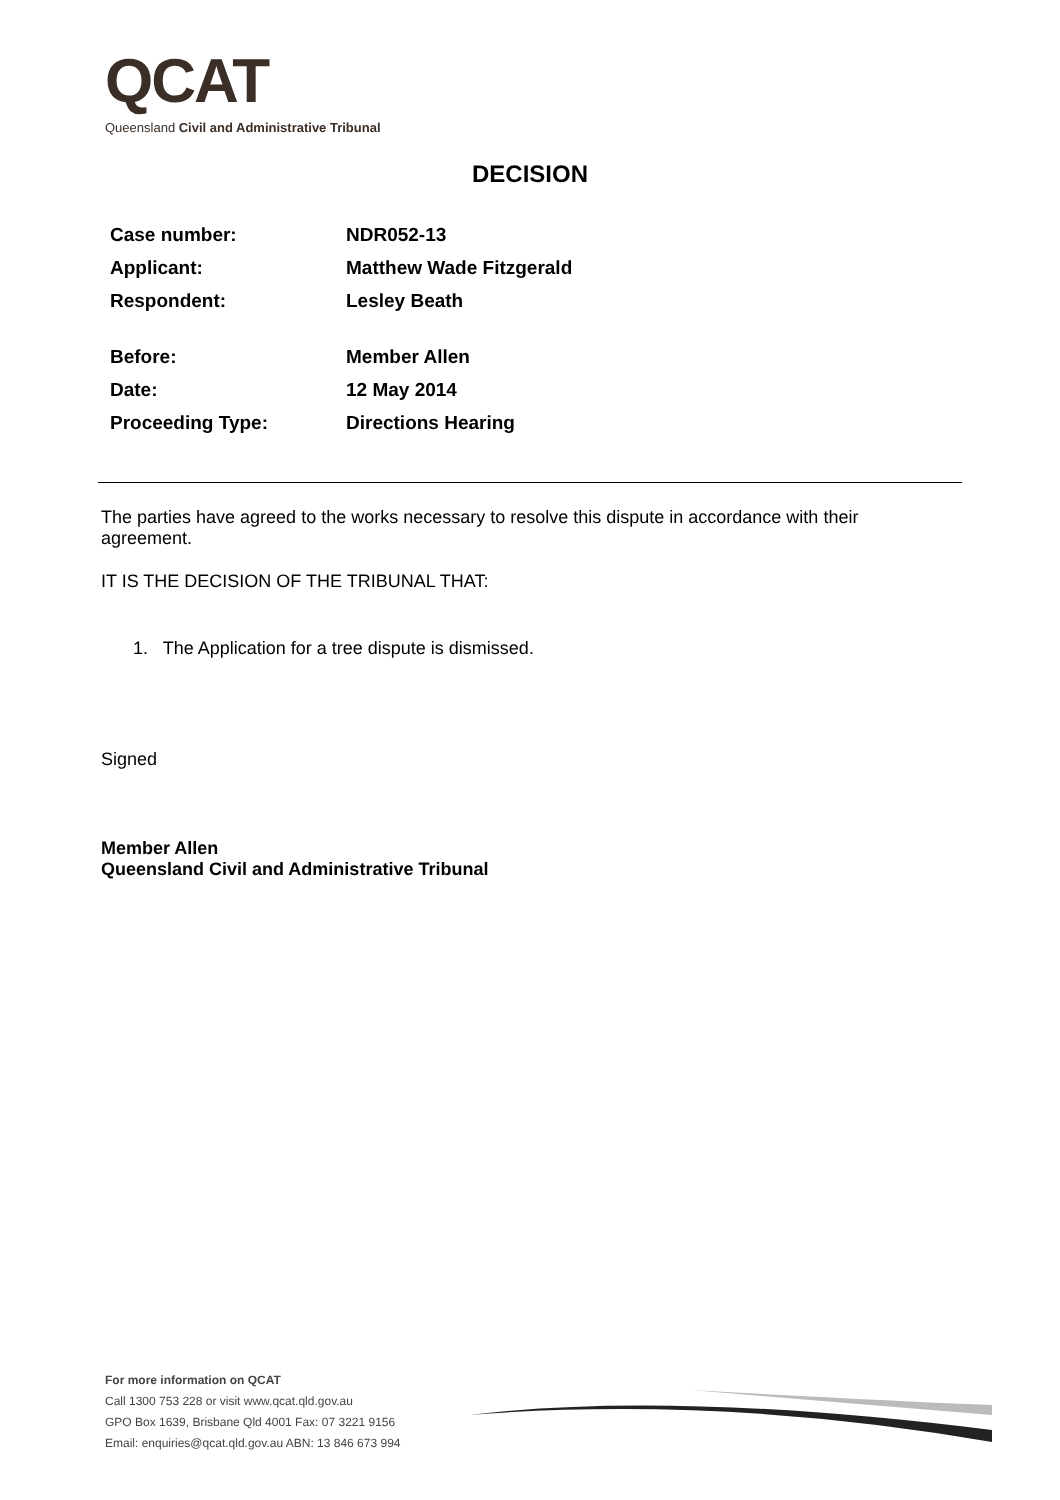QCAT
Queensland Civil and Administrative Tribunal
DECISION
Case number: NDR052-13
Applicant: Matthew Wade Fitzgerald
Respondent: Lesley Beath
Before: Member Allen
Date: 12 May 2014
Proceeding Type: Directions Hearing
The parties have agreed to the works necessary to resolve this dispute in accordance with their agreement.
IT IS THE DECISION OF THE TRIBUNAL THAT:
1. The Application for a tree dispute is dismissed.
Signed
Member Allen
Queensland Civil and Administrative Tribunal
For more information on QCAT
Call 1300 753 228 or visit www.qcat.qld.gov.au
GPO Box 1639, Brisbane Qld 4001 Fax: 07 3221 9156
Email: enquiries@qcat.qld.gov.au ABN: 13 846 673 994